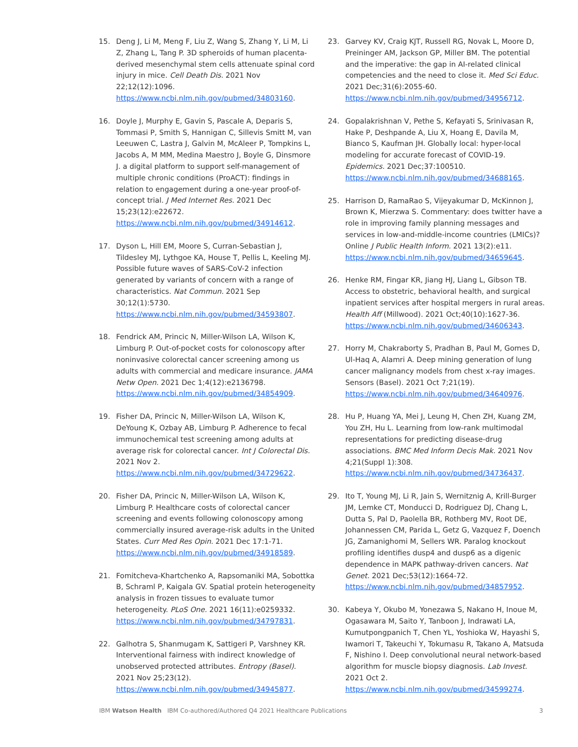15. Deng J, Li M, Meng F, Liu Z, Wang S, Zhang Y, Li M, Li Z, Zhang L, Tang P. 3D spheroids of human placenta-derived mesenchymal stem cells attenuate spinal cord injury in mice. Cell Death Dis. 2021 Nov 22;12(12):1096. https://www.ncbi.nlm.nih.gov/pubmed/34803160.
16. Doyle J, Murphy E, Gavin S, Pascale A, Deparis S, Tommasi P, Smith S, Hannigan C, Sillevis Smitt M, van Leeuwen C, Lastra J, Galvin M, McAleer P, Tompkins L, Jacobs A, M MM, Medina Maestro J, Boyle G, Dinsmore J. a digital platform to support self-management of multiple chronic conditions (ProACT): findings in relation to engagement during a one-year proof-of-concept trial. J Med Internet Res. 2021 Dec 15;23(12):e22672. https://www.ncbi.nlm.nih.gov/pubmed/34914612.
17. Dyson L, Hill EM, Moore S, Curran-Sebastian J, Tildesley MJ, Lythgoe KA, House T, Pellis L, Keeling MJ. Possible future waves of SARS-CoV-2 infection generated by variants of concern with a range of characteristics. Nat Commun. 2021 Sep 30;12(1):5730. https://www.ncbi.nlm.nih.gov/pubmed/34593807.
18. Fendrick AM, Princic N, Miller-Wilson LA, Wilson K, Limburg P. Out-of-pocket costs for colonoscopy after noninvasive colorectal cancer screening among us adults with commercial and medicare insurance. JAMA Netw Open. 2021 Dec 1;4(12):e2136798. https://www.ncbi.nlm.nih.gov/pubmed/34854909.
19. Fisher DA, Princic N, Miller-Wilson LA, Wilson K, DeYoung K, Ozbay AB, Limburg P. Adherence to fecal immunochemical test screening among adults at average risk for colorectal cancer. Int J Colorectal Dis. 2021 Nov 2. https://www.ncbi.nlm.nih.gov/pubmed/34729622.
20. Fisher DA, Princic N, Miller-Wilson LA, Wilson K, Limburg P. Healthcare costs of colorectal cancer screening and events following colonoscopy among commercially insured average-risk adults in the United States. Curr Med Res Opin. 2021 Dec 17:1-71. https://www.ncbi.nlm.nih.gov/pubmed/34918589.
21. Fomitcheva-Khartchenko A, Rapsomaniki MA, Sobottka B, Schraml P, Kaigala GV. Spatial protein heterogeneity analysis in frozen tissues to evaluate tumor heterogeneity. PLoS One. 2021 16(11):e0259332. https://www.ncbi.nlm.nih.gov/pubmed/34797831.
22. Galhotra S, Shanmugam K, Sattigeri P, Varshney KR. Interventional fairness with indirect knowledge of unobserved protected attributes. Entropy (Basel). 2021 Nov 25;23(12). https://www.ncbi.nlm.nih.gov/pubmed/34945877.
23. Garvey KV, Craig KJT, Russell RG, Novak L, Moore D, Preininger AM, Jackson GP, Miller BM. The potential and the imperative: the gap in AI-related clinical competencies and the need to close it. Med Sci Educ. 2021 Dec;31(6):2055-60. https://www.ncbi.nlm.nih.gov/pubmed/34956712.
24. Gopalakrishnan V, Pethe S, Kefayati S, Srinivasan R, Hake P, Deshpande A, Liu X, Hoang E, Davila M, Bianco S, Kaufman JH. Globally local: hyper-local modeling for accurate forecast of COVID-19. Epidemics. 2021 Dec;37:100510. https://www.ncbi.nlm.nih.gov/pubmed/34688165.
25. Harrison D, RamaRao S, Vijeyakumar D, McKinnon J, Brown K, Mierzwa S. Commentary: does twitter have a role in improving family planning messages and services in low-and-middle-income countries (LMICs)? Online J Public Health Inform. 2021 13(2):e11. https://www.ncbi.nlm.nih.gov/pubmed/34659645.
26. Henke RM, Fingar KR, Jiang HJ, Liang L, Gibson TB. Access to obstetric, behavioral health, and surgical inpatient services after hospital mergers in rural areas. Health Aff (Millwood). 2021 Oct;40(10):1627-36. https://www.ncbi.nlm.nih.gov/pubmed/34606343.
27. Horry M, Chakraborty S, Pradhan B, Paul M, Gomes D, Ul-Haq A, Alamri A. Deep mining generation of lung cancer malignancy models from chest x-ray images. Sensors (Basel). 2021 Oct 7;21(19). https://www.ncbi.nlm.nih.gov/pubmed/34640976.
28. Hu P, Huang YA, Mei J, Leung H, Chen ZH, Kuang ZM, You ZH, Hu L. Learning from low-rank multimodal representations for predicting disease-drug associations. BMC Med Inform Decis Mak. 2021 Nov 4;21(Suppl 1):308. https://www.ncbi.nlm.nih.gov/pubmed/34736437.
29. Ito T, Young MJ, Li R, Jain S, Wernitznig A, Krill-Burger JM, Lemke CT, Monducci D, Rodriguez DJ, Chang L, Dutta S, Pal D, Paolella BR, Rothberg MV, Root DE, Johannessen CM, Parida L, Getz G, Vazquez F, Doench JG, Zamanighomi M, Sellers WR. Paralog knockout profiling identifies dusp4 and dusp6 as a digenic dependence in MAPK pathway-driven cancers. Nat Genet. 2021 Dec;53(12):1664-72. https://www.ncbi.nlm.nih.gov/pubmed/34857952.
30. Kabeya Y, Okubo M, Yonezawa S, Nakano H, Inoue M, Ogasawara M, Saito Y, Tanboon J, Indrawati LA, Kumutpongpanich T, Chen YL, Yoshioka W, Hayashi S, Iwamori T, Takeuchi Y, Tokumasu R, Takano A, Matsuda F, Nishino I. Deep convolutional neural network-based algorithm for muscle biopsy diagnosis. Lab Invest. 2021 Oct 2. https://www.ncbi.nlm.nih.gov/pubmed/34599274.
IBM Watson Health IBM Co-authored/Authored Q4 2021 Healthcare Publications 3